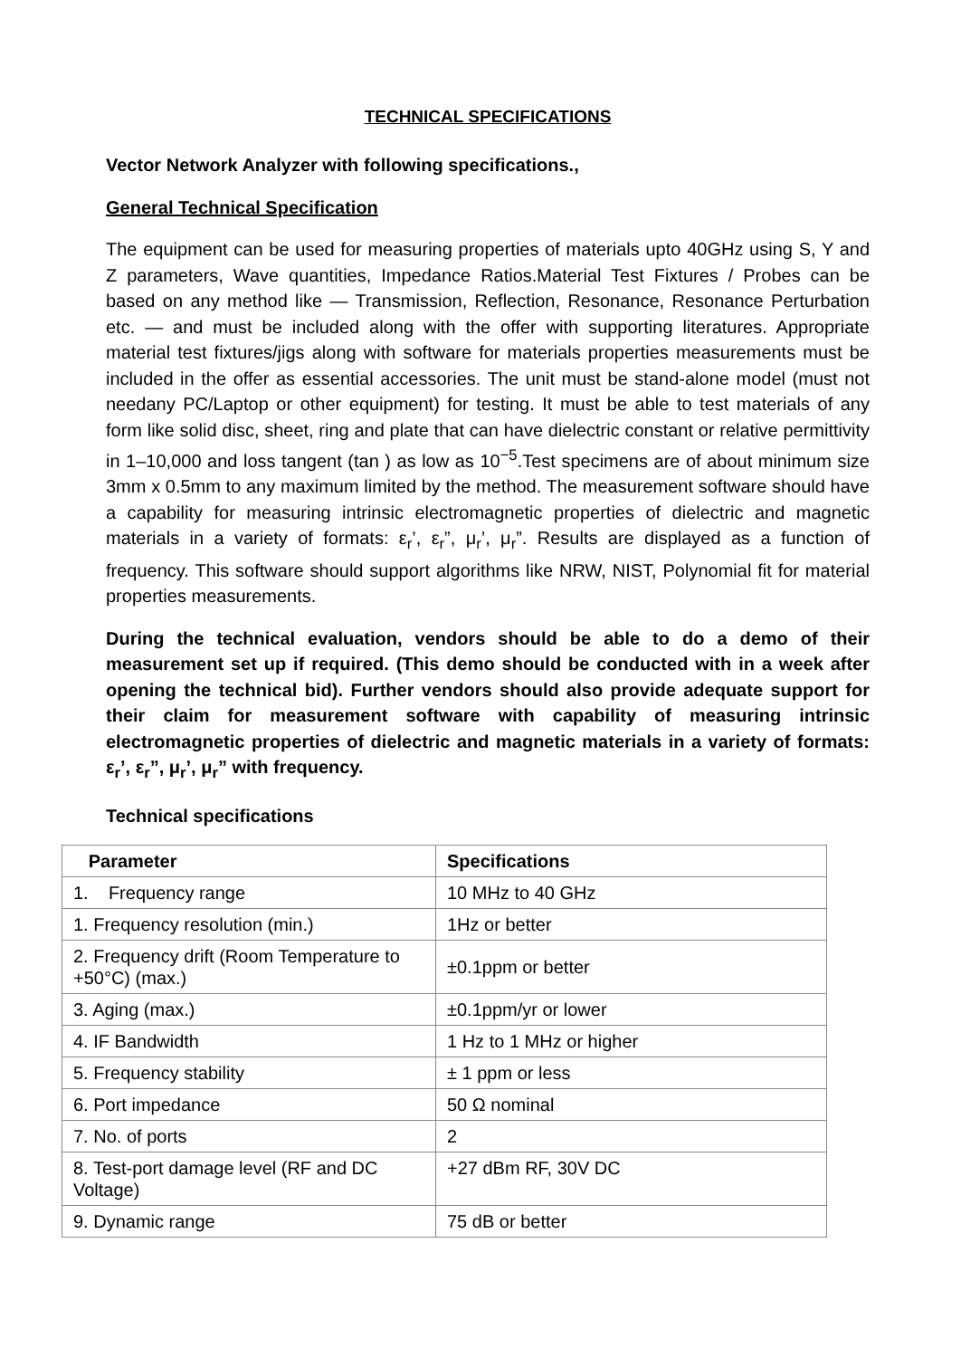TECHNICAL SPECIFICATIONS
Vector Network Analyzer with following specifications.,
General Technical Specification
The equipment can be used for measuring properties of materials upto 40GHz using S, Y and Z parameters, Wave quantities, Impedance Ratios.Material Test Fixtures / Probes can be based on any method like — Transmission, Reflection, Resonance, Resonance Perturbation etc. — and must be included along with the offer with supporting literatures. Appropriate material test fixtures/jigs along with software for materials properties measurements must be included in the offer as essential accessories. The unit must be stand-alone model (must not needany PC/Laptop or other equipment) for testing. It must be able to test materials of any form like solid disc, sheet, ring and plate that can have dielectric constant or relative permittivity in 1–10,000 and loss tangent (tan ) as low as 10<sup>−5</sup>.Test specimens are of about minimum size 3mm x 0.5mm to any maximum limited by the method. The measurement software should have a capability for measuring intrinsic electromagnetic properties of dielectric and magnetic materials in a variety of formats: ε<sub>r</sub>’, ε<sub>r</sub>”, μ<sub>r</sub>’, μ<sub>r</sub>”. Results are displayed as a function of frequency. This software should support algorithms like NRW, NIST, Polynomial fit for material properties measurements.
During the technical evaluation, vendors should be able to do a demo of their measurement set up if required. (This demo should be conducted with in a week after opening the technical bid). Further vendors should also provide adequate support for their claim for measurement software with capability of measuring intrinsic electromagnetic properties of dielectric and magnetic materials in a variety of formats: ε<sub>r</sub>’, ε<sub>r</sub>”, μ<sub>r</sub>’, μ<sub>r</sub>” with frequency.
Technical specifications
| Parameter | Specifications |
| --- | --- |
| 1. Frequency range | 10 MHz to 40 GHz |
| 1. Frequency resolution (min.) | 1Hz or better |
| 2. Frequency drift (Room Temperature to +50°C) (max.) | ±0.1ppm or better |
| 3. Aging (max.) | ±0.1ppm/yr or lower |
| 4. IF Bandwidth | 1 Hz to 1 MHz or higher |
| 5. Frequency stability | ± 1 ppm or less |
| 6. Port impedance | 50 Ω nominal |
| 7. No. of ports | 2 |
| 8. Test-port damage level (RF and DC Voltage) | +27 dBm RF, 30V DC |
| 9. Dynamic range | 75 dB or better |